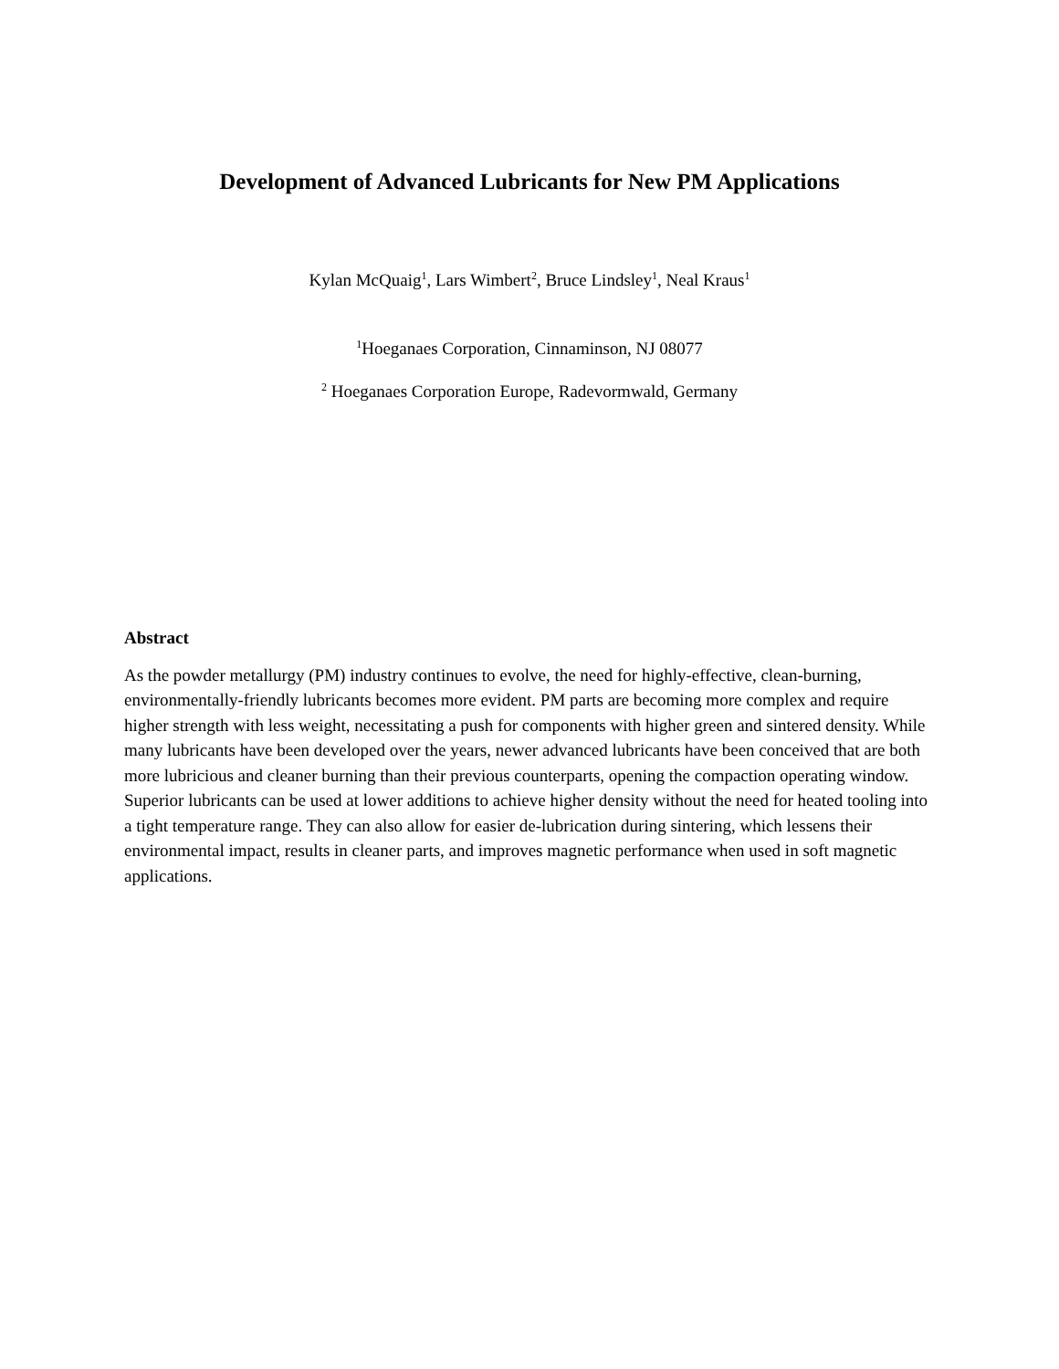Development of Advanced Lubricants for New PM Applications
Kylan McQuaig<sup>1</sup>, Lars Wimbert<sup>2</sup>, Bruce Lindsley<sup>1</sup>, Neal Kraus<sup>1</sup>
<sup>1</sup> Hoeganaes Corporation, Cinnaminson, NJ 08077
<sup>2</sup> Hoeganaes Corporation Europe, Radevormwald, Germany
Abstract
As the powder metallurgy (PM) industry continues to evolve, the need for highly-effective, clean-burning, environmentally-friendly lubricants becomes more evident. PM parts are becoming more complex and require higher strength with less weight, necessitating a push for components with higher green and sintered density. While many lubricants have been developed over the years, newer advanced lubricants have been conceived that are both more lubricious and cleaner burning than their previous counterparts, opening the compaction operating window. Superior lubricants can be used at lower additions to achieve higher density without the need for heated tooling into a tight temperature range. They can also allow for easier de-lubrication during sintering, which lessens their environmental impact, results in cleaner parts, and improves magnetic performance when used in soft magnetic applications.